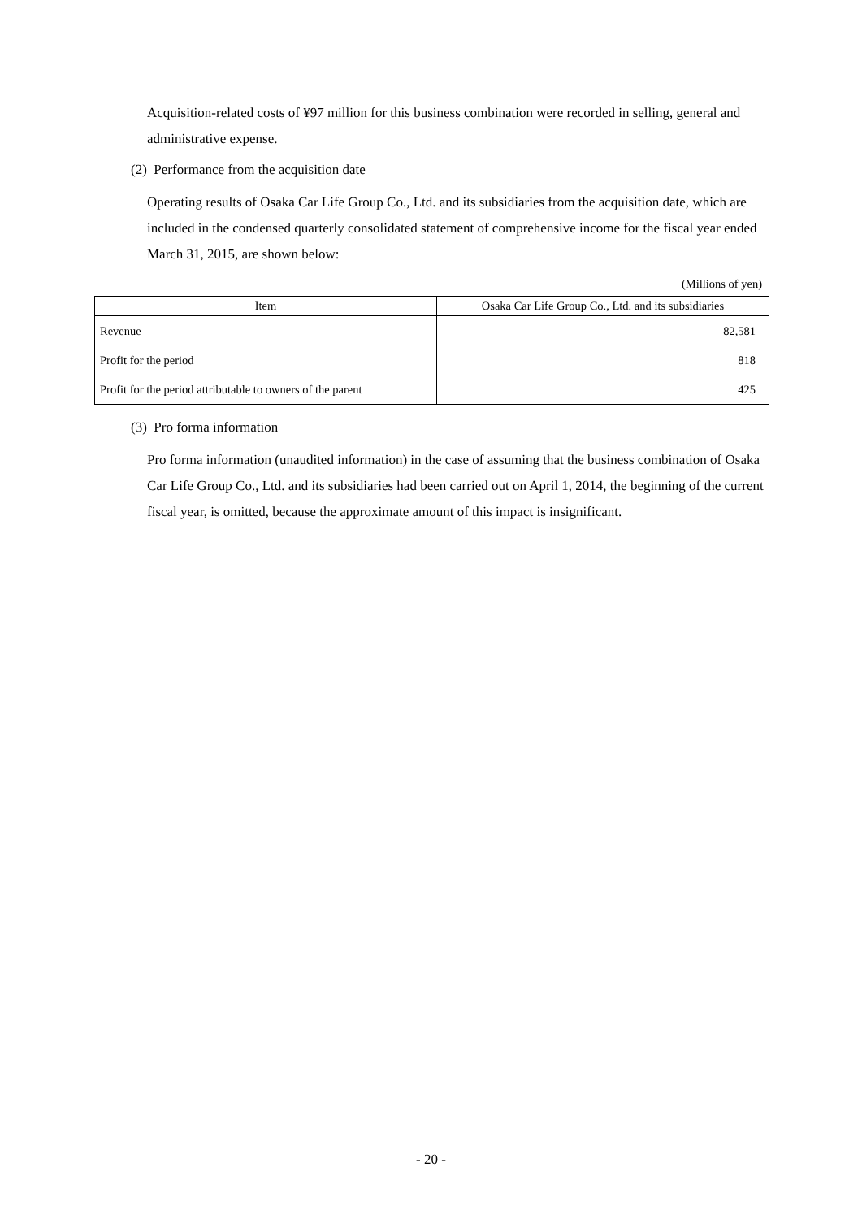Acquisition-related costs of ¥97 million for this business combination were recorded in selling, general and administrative expense.
(2) Performance from the acquisition date
Operating results of Osaka Car Life Group Co., Ltd. and its subsidiaries from the acquisition date, which are included in the condensed quarterly consolidated statement of comprehensive income for the fiscal year ended March 31, 2015, are shown below:
(Millions of yen)
| Item | Osaka Car Life Group Co., Ltd. and its subsidiaries |
| --- | --- |
| Revenue | 82,581 |
| Profit for the period | 818 |
| Profit for the period attributable to owners of the parent | 425 |
(3) Pro forma information
Pro forma information (unaudited information) in the case of assuming that the business combination of Osaka Car Life Group Co., Ltd. and its subsidiaries had been carried out on April 1, 2014, the beginning of the current fiscal year, is omitted, because the approximate amount of this impact is insignificant.
- 20 -